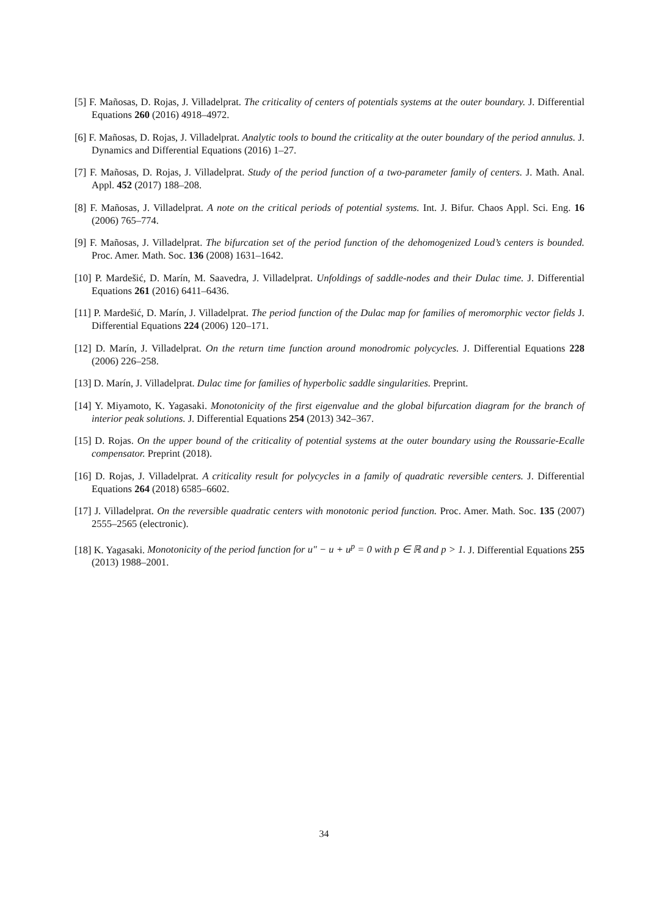[5] F. Mañosas, D. Rojas, J. Villadelprat. The criticality of centers of potentials systems at the outer boundary. J. Differential Equations 260 (2016) 4918–4972.
[6] F. Mañosas, D. Rojas, J. Villadelprat. Analytic tools to bound the criticality at the outer boundary of the period annulus. J. Dynamics and Differential Equations (2016) 1–27.
[7] F. Mañosas, D. Rojas, J. Villadelprat. Study of the period function of a two-parameter family of centers. J. Math. Anal. Appl. 452 (2017) 188–208.
[8] F. Mañosas, J. Villadelprat. A note on the critical periods of potential systems. Int. J. Bifur. Chaos Appl. Sci. Eng. 16 (2006) 765–774.
[9] F. Mañosas, J. Villadelprat. The bifurcation set of the period function of the dehomogenized Loud’s centers is bounded. Proc. Amer. Math. Soc. 136 (2008) 1631–1642.
[10] P. Mardešić, D. Marín, M. Saavedra, J. Villadelprat. Unfoldings of saddle-nodes and their Dulac time. J. Differential Equations 261 (2016) 6411–6436.
[11] P. Mardešić, D. Marín, J. Villadelprat. The period function of the Dulac map for families of meromorphic vector fields J. Differential Equations 224 (2006) 120–171.
[12] D. Marín, J. Villadelprat. On the return time function around monodromic polycycles. J. Differential Equations 228 (2006) 226–258.
[13] D. Marín, J. Villadelprat. Dulac time for families of hyperbolic saddle singularities. Preprint.
[14] Y. Miyamoto, K. Yagasaki. Monotonicity of the first eigenvalue and the global bifurcation diagram for the branch of interior peak solutions. J. Differential Equations 254 (2013) 342–367.
[15] D. Rojas. On the upper bound of the criticality of potential systems at the outer boundary using the Roussarie-Ecalle compensator. Preprint (2018).
[16] D. Rojas, J. Villadelprat. A criticality result for polycycles in a family of quadratic reversible centers. J. Differential Equations 264 (2018) 6585–6602.
[17] J. Villadelprat. On the reversible quadratic centers with monotonic period function. Proc. Amer. Math. Soc. 135 (2007) 2555–2565 (electronic).
[18] K. Yagasaki. Monotonicity of the period function for u″ − u + u<sup>p</sup> = 0 with p ∈ ℝ and p > 1. J. Differential Equations 255 (2013) 1988–2001.
34